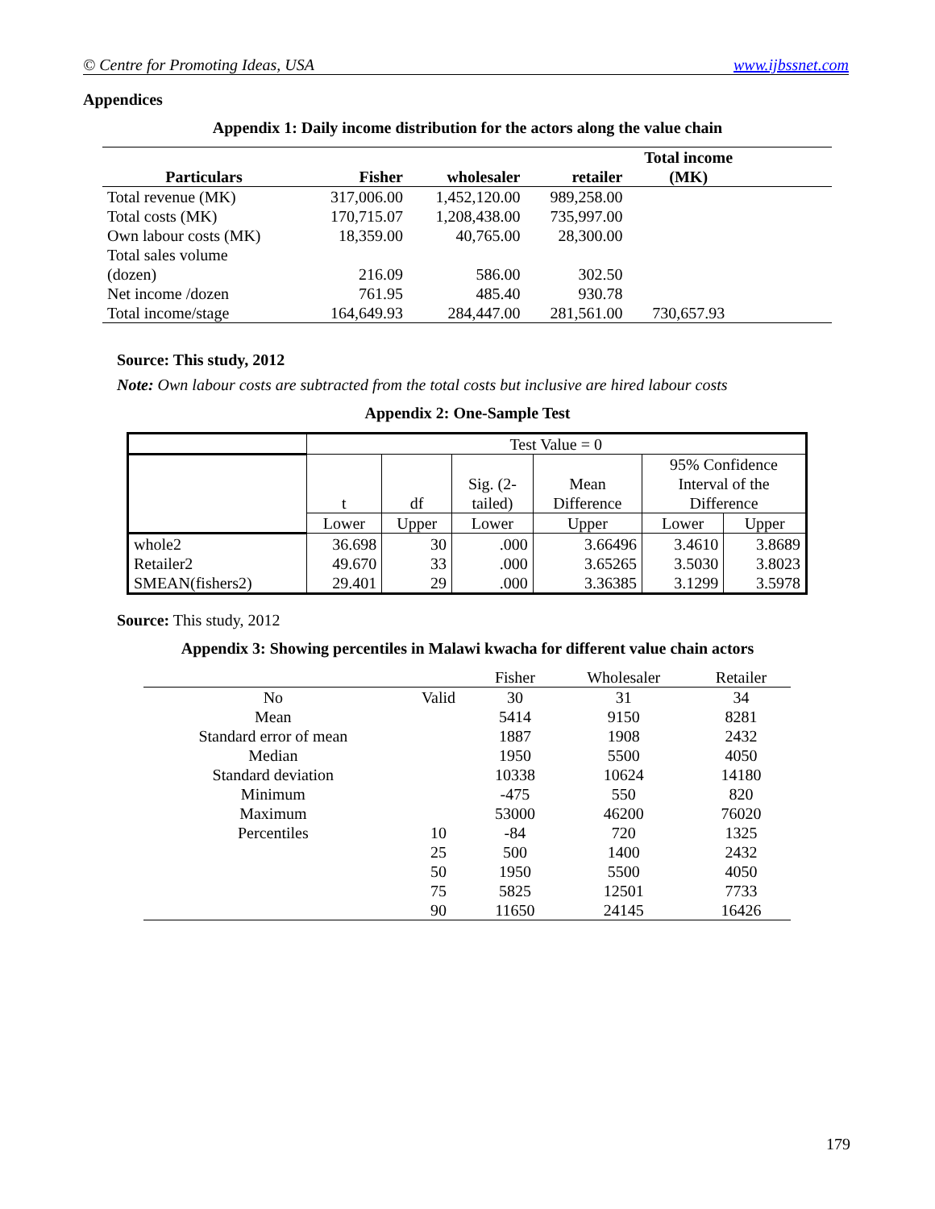© Centre for Promoting Ideas, USA www.ijbssnet.com
Appendices
Appendix 1: Daily income distribution for the actors along the value chain
| Particulars | Fisher | wholesaler | retailer | Total income (MK) | |
| --- | --- | --- | --- | --- | --- |
| Total revenue (MK) | 317,006.00 | 1,452,120.00 | 989,258.00 | | |
| Total costs (MK) | 170,715.07 | 1,208,438.00 | 735,997.00 | | |
| Own labour costs (MK) | 18,359.00 | 40,765.00 | 28,300.00 | | |
| Total sales volume (dozen) | 216.09 | 586.00 | 302.50 | | |
| Net income /dozen | 761.95 | 485.40 | 930.78 | | |
| Total income/stage | 164,649.93 | 284,447.00 | 281,561.00 | 730,657.93 | |
Source: This study, 2012
Note: Own labour costs are subtracted from the total costs but inclusive are hired labour costs
Appendix 2: One-Sample Test
| | Test Value = 0 | | | | | |
| | t | df | Sig. (2- tailed) | Mean Difference | 95% Confidence Interval of the Difference | |
| | Lower | Upper | Lower | Upper | Lower | Upper |
| whole2 Retailer2 SMEAN(fishers2) | 36.698 49.670 29.401 | 30 33 29 | .000 .000 .000 | 3.66496 3.65265 3.36385 | 3.4610 3.5030 3.1299 | 3.8689 3.8023 3.5978 |
Source: This study, 2012
Appendix 3: Showing percentiles in Malawi kwacha for different value chain actors
| | | Fisher | Wholesaler | Retailer |
| No | Valid | 30 | 31 | 34 |
| Mean | | 5414 | 9150 | 8281 |
| Standard error of mean | | 1887 | 1908 | 2432 |
| Median | | 1950 | 5500 | 4050 |
| Standard deviation | | 10338 | 10624 | 14180 |
| Minimum | | -475 | 550 | 820 |
| Maximum | | 53000 | 46200 | 76020 |
| Percentiles | 10 | -84 | 720 | 1325 |
| | 25 | 500 | 1400 | 2432 |
| | 50 | 1950 | 5500 | 4050 |
| | 75 | 5825 | 12501 | 7733 |
| | 90 | 11650 | 24145 | 16426 |
179